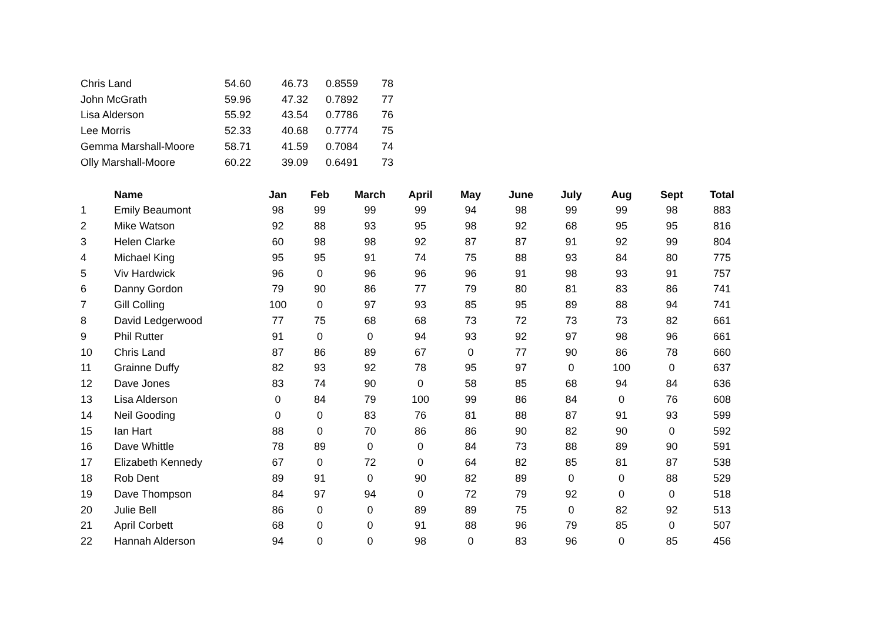| Chris Land | 54.60 | 46.73 | 0.8559 | 78 |
| John McGrath | 59.96 | 47.32 | 0.7892 | 77 |
| Lisa Alderson | 55.92 | 43.54 | 0.7786 | 76 |
| Lee Morris | 52.33 | 40.68 | 0.7774 | 75 |
| Gemma Marshall-Moore | 58.71 | 41.59 | 0.7084 | 74 |
| Olly Marshall-Moore | 60.22 | 39.09 | 0.6491 | 73 |
| | Name | Jan | Feb | March | April | May | June | July | Aug | Sept | Total |
| --- | --- | --- | --- | --- | --- | --- | --- | --- | --- | --- | --- |
| 1 | Emily Beaumont | 98 | 99 | 99 | 99 | 94 | 98 | 99 | 99 | 98 | 883 |
| 2 | Mike Watson | 92 | 88 | 93 | 95 | 98 | 92 | 68 | 95 | 95 | 816 |
| 3 | Helen Clarke | 60 | 98 | 98 | 92 | 87 | 87 | 91 | 92 | 99 | 804 |
| 4 | Michael King | 95 | 95 | 91 | 74 | 75 | 88 | 93 | 84 | 80 | 775 |
| 5 | Viv Hardwick | 96 | 0 | 96 | 96 | 96 | 91 | 98 | 93 | 91 | 757 |
| 6 | Danny Gordon | 79 | 90 | 86 | 77 | 79 | 80 | 81 | 83 | 86 | 741 |
| 7 | Gill Colling | 100 | 0 | 97 | 93 | 85 | 95 | 89 | 88 | 94 | 741 |
| 8 | David Ledgerwood | 77 | 75 | 68 | 68 | 73 | 72 | 73 | 73 | 82 | 661 |
| 9 | Phil Rutter | 91 | 0 | 0 | 94 | 93 | 92 | 97 | 98 | 96 | 661 |
| 10 | Chris Land | 87 | 86 | 89 | 67 | 0 | 77 | 90 | 86 | 78 | 660 |
| 11 | Grainne Duffy | 82 | 93 | 92 | 78 | 95 | 97 | 0 | 100 | 0 | 637 |
| 12 | Dave Jones | 83 | 74 | 90 | 0 | 58 | 85 | 68 | 94 | 84 | 636 |
| 13 | Lisa Alderson | 0 | 84 | 79 | 100 | 99 | 86 | 84 | 0 | 76 | 608 |
| 14 | Neil Gooding | 0 | 0 | 83 | 76 | 81 | 88 | 87 | 91 | 93 | 599 |
| 15 | Ian Hart | 88 | 0 | 70 | 86 | 86 | 90 | 82 | 90 | 0 | 592 |
| 16 | Dave Whittle | 78 | 89 | 0 | 0 | 84 | 73 | 88 | 89 | 90 | 591 |
| 17 | Elizabeth Kennedy | 67 | 0 | 72 | 0 | 64 | 82 | 85 | 81 | 87 | 538 |
| 18 | Rob Dent | 89 | 91 | 0 | 90 | 82 | 89 | 0 | 0 | 88 | 529 |
| 19 | Dave Thompson | 84 | 97 | 94 | 0 | 72 | 79 | 92 | 0 | 0 | 518 |
| 20 | Julie Bell | 86 | 0 | 0 | 89 | 89 | 75 | 0 | 82 | 92 | 513 |
| 21 | April Corbett | 68 | 0 | 0 | 91 | 88 | 96 | 79 | 85 | 0 | 507 |
| 22 | Hannah Alderson | 94 | 0 | 0 | 98 | 0 | 83 | 96 | 0 | 85 | 456 |